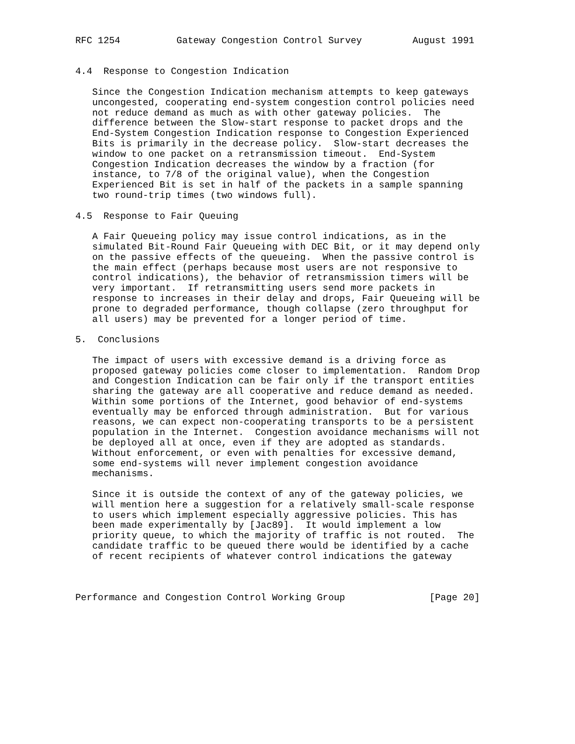RFC 1254          Gateway Congestion Control Survey         August 1991


4.4  Response to Congestion Indication

   Since the Congestion Indication mechanism attempts to keep gateways
   uncongested, cooperating end-system congestion control policies need
   not reduce demand as much as with other gateway policies.  The
   difference between the Slow-start response to packet drops and the
   End-System Congestion Indication response to Congestion Experienced
   Bits is primarily in the decrease policy.  Slow-start decreases the
   window to one packet on a retransmission timeout.  End-System
   Congestion Indication decreases the window by a fraction (for
   instance, to 7/8 of the original value), when the Congestion
   Experienced Bit is set in half of the packets in a sample spanning
   two round-trip times (two windows full).

4.5  Response to Fair Queuing

   A Fair Queueing policy may issue control indications, as in the
   simulated Bit-Round Fair Queueing with DEC Bit, or it may depend only
   on the passive effects of the queueing.  When the passive control is
   the main effect (perhaps because most users are not responsive to
   control indications), the behavior of retransmission timers will be
   very important.  If retransmitting users send more packets in
   response to increases in their delay and drops, Fair Queueing will be
   prone to degraded performance, though collapse (zero throughput for
   all users) may be prevented for a longer period of time.

5.  Conclusions

   The impact of users with excessive demand is a driving force as
   proposed gateway policies come closer to implementation.  Random Drop
   and Congestion Indication can be fair only if the transport entities
   sharing the gateway are all cooperative and reduce demand as needed.
   Within some portions of the Internet, good behavior of end-systems
   eventually may be enforced through administration.  But for various
   reasons, we can expect non-cooperating transports to be a persistent
   population in the Internet.  Congestion avoidance mechanisms will not
   be deployed all at once, even if they are adopted as standards.
   Without enforcement, or even with penalties for excessive demand,
   some end-systems will never implement congestion avoidance
   mechanisms.

   Since it is outside the context of any of the gateway policies, we
   will mention here a suggestion for a relatively small-scale response
   to users which implement especially aggressive policies. This has
   been made experimentally by [Jac89].  It would implement a low
   priority queue, to which the majority of traffic is not routed.  The
   candidate traffic to be queued there would be identified by a cache
   of recent recipients of whatever control indications the gateway



Performance and Congestion Control Working Group               [Page 20]